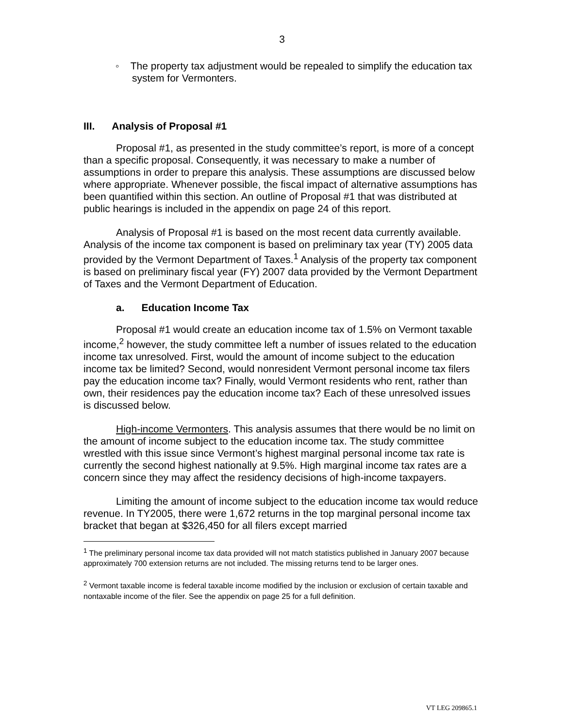3
◦ The property tax adjustment would be repealed to simplify the education tax system for Vermonters.
III. Analysis of Proposal #1
Proposal #1, as presented in the study committee’s report, is more of a concept than a specific proposal. Consequently, it was necessary to make a number of assumptions in order to prepare this analysis. These assumptions are discussed below where appropriate. Whenever possible, the fiscal impact of alternative assumptions has been quantified within this section. An outline of Proposal #1 that was distributed at public hearings is included in the appendix on page 24 of this report.
Analysis of Proposal #1 is based on the most recent data currently available. Analysis of the income tax component is based on preliminary tax year (TY) 2005 data provided by the Vermont Department of Taxes.<sup>1</sup> Analysis of the property tax component is based on preliminary fiscal year (FY) 2007 data provided by the Vermont Department of Taxes and the Vermont Department of Education.
a. Education Income Tax
Proposal #1 would create an education income tax of 1.5% on Vermont taxable income,<sup>2</sup> however, the study committee left a number of issues related to the education income tax unresolved. First, would the amount of income subject to the education income tax be limited? Second, would nonresident Vermont personal income tax filers pay the education income tax? Finally, would Vermont residents who rent, rather than own, their residences pay the education income tax? Each of these unresolved issues is discussed below.
High-income Vermonters. This analysis assumes that there would be no limit on the amount of income subject to the education income tax. The study committee wrestled with this issue since Vermont’s highest marginal personal income tax rate is currently the second highest nationally at 9.5%. High marginal income tax rates are a concern since they may affect the residency decisions of high-income taxpayers.
Limiting the amount of income subject to the education income tax would reduce revenue. In TY2005, there were 1,672 returns in the top marginal personal income tax bracket that began at $326,450 for all filers except married
<sup>1</sup> The preliminary personal income tax data provided will not match statistics published in January 2007 because approximately 700 extension returns are not included. The missing returns tend to be larger ones.
<sup>2</sup> Vermont taxable income is federal taxable income modified by the inclusion or exclusion of certain taxable and nontaxable income of the filer. See the appendix on page 25 for a full definition.
VT LEG 209865.1